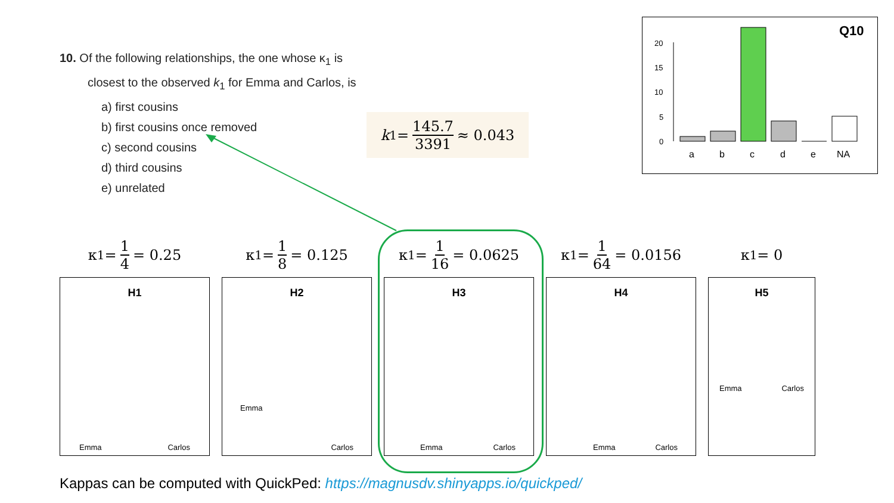10. Of the following relationships, the one whose κ<sub>1</sub> is
closest to the observed k<sub>1</sub> for Emma and Carlos, is
a) first cousins
b) first cousins once removed
c) second cousins
d) third cousins
e) unrelated
k<sub>1</sub> = 145.7 3391 ≈ 0.043
Q10
20
15
10
5
0
a
b
c
d
e
NA
κ<sub>1</sub> = 1 4 = 0.25
H1
Emma Carlos
κ<sub>1</sub> = 1 8 = 0.125
H2
Emma
Carlos
κ<sub>1</sub> = 1 16 = 0.0625
H3
Emma Carlos
κ<sub>1</sub> = 1 64 = 0.0156
H4
Emma Carlos
κ<sub>1</sub> = 0
H5
Emma Carlos
Kappas can be computed with QuickPed: https://magnusdv.shinyapps.io/quickped/